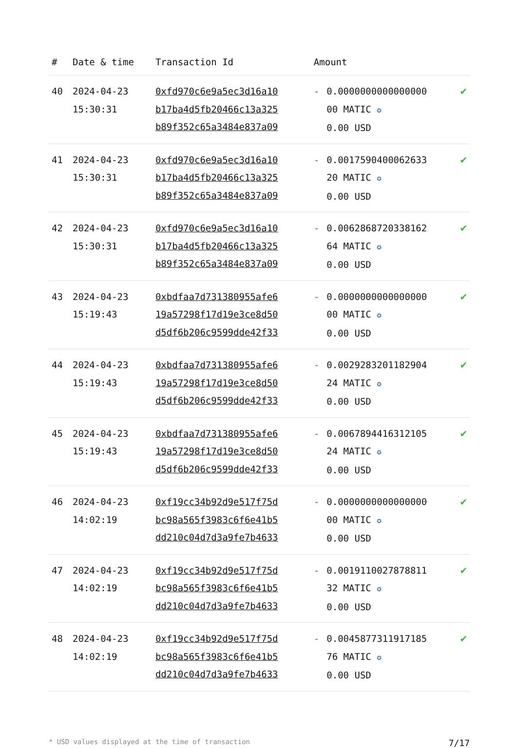| # | Date & time | Transaction Id | Amount | | |
| --- | --- | --- | --- | --- | --- |
| 40 | 2024-04-23 15:30:31 | 0xfd970c6e9a5ec3d16a10 b17ba4d5fb20466c13a325 b89f352c65a3484e837a09 | - | 0.0000000000000000 00 MATIC ✪ 0.00 USD | ✔ |
| 41 | 2024-04-23 15:30:31 | 0xfd970c6e9a5ec3d16a10 b17ba4d5fb20466c13a325 b89f352c65a3484e837a09 | - | 0.0017590400062633 20 MATIC ✪ 0.00 USD | ✔ |
| 42 | 2024-04-23 15:30:31 | 0xfd970c6e9a5ec3d16a10 b17ba4d5fb20466c13a325 b89f352c65a3484e837a09 | - | 0.0062868720338162 64 MATIC ✪ 0.00 USD | ✔ |
| 43 | 2024-04-23 15:19:43 | 0xbdfaa7d731380955afe6 19a57298f17d19e3ce8d50 d5df6b206c9599dde42f33 | - | 0.0000000000000000 00 MATIC ✪ 0.00 USD | ✔ |
| 44 | 2024-04-23 15:19:43 | 0xbdfaa7d731380955afe6 19a57298f17d19e3ce8d50 d5df6b206c9599dde42f33 | - | 0.0029283201182904 24 MATIC ✪ 0.00 USD | ✔ |
| 45 | 2024-04-23 15:19:43 | 0xbdfaa7d731380955afe6 19a57298f17d19e3ce8d50 d5df6b206c9599dde42f33 | - | 0.0067894416312105 24 MATIC ✪ 0.00 USD | ✔ |
| 46 | 2024-04-23 14:02:19 | 0xf19cc34b92d9e517f75d bc98a565f3983c6f6e41b5 dd210c04d7d3a9fe7b4633 | - | 0.0000000000000000 00 MATIC ✪ 0.00 USD | ✔ |
| 47 | 2024-04-23 14:02:19 | 0xf19cc34b92d9e517f75d bc98a565f3983c6f6e41b5 dd210c04d7d3a9fe7b4633 | - | 0.0019110027878811 32 MATIC ✪ 0.00 USD | ✔ |
| 48 | 2024-04-23 14:02:19 | 0xf19cc34b92d9e517f75d bc98a565f3983c6f6e41b5 dd210c04d7d3a9fe7b4633 | - | 0.0045877311917185 76 MATIC ✪ 0.00 USD | ✔ |
* USD values displayed at the time of transaction 7/17